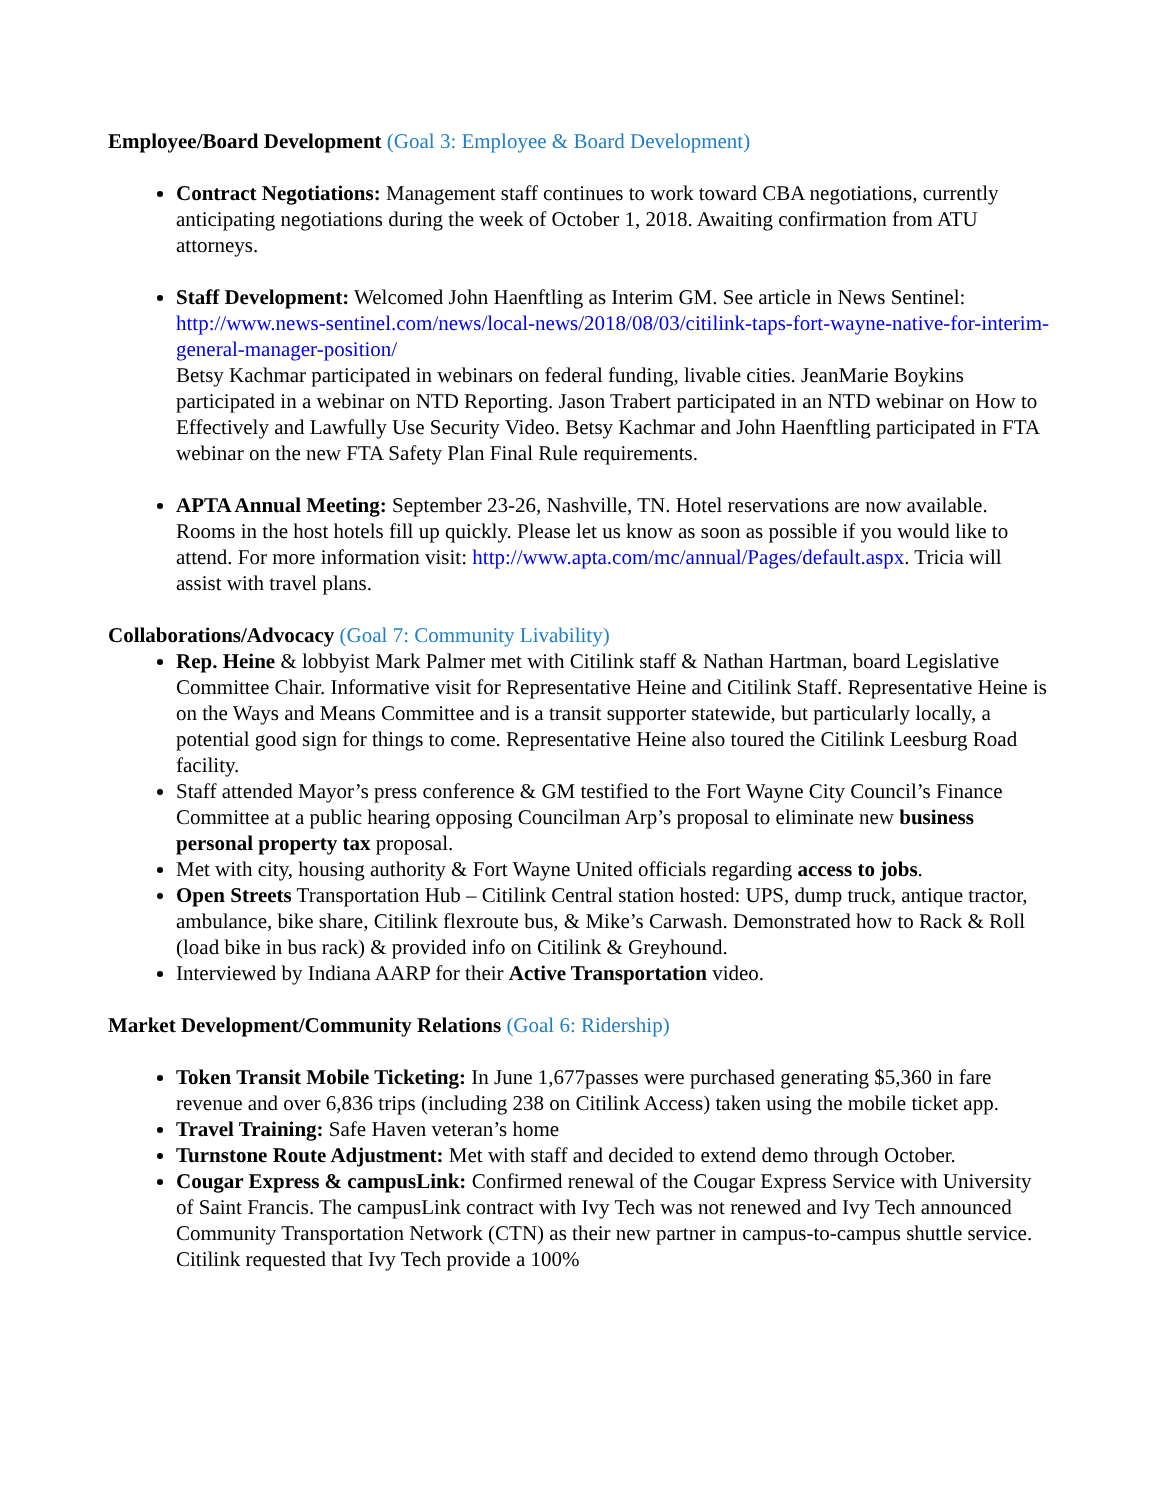Employee/Board Development (Goal 3: Employee & Board Development)
Contract Negotiations: Management staff continues to work toward CBA negotiations, currently anticipating negotiations during the week of October 1, 2018. Awaiting confirmation from ATU attorneys.
Staff Development: Welcomed John Haenftling as Interim GM. See article in News Sentinel: http://www.news-sentinel.com/news/local-news/2018/08/03/citilink-taps-fort-wayne-native-for-interim-general-manager-position/
Betsy Kachmar participated in webinars on federal funding, livable cities. JeanMarie Boykins participated in a webinar on NTD Reporting. Jason Trabert participated in an NTD webinar on How to Effectively and Lawfully Use Security Video. Betsy Kachmar and John Haenftling participated in FTA webinar on the new FTA Safety Plan Final Rule requirements.
APTA Annual Meeting: September 23-26, Nashville, TN. Hotel reservations are now available. Rooms in the host hotels fill up quickly. Please let us know as soon as possible if you would like to attend. For more information visit: http://www.apta.com/mc/annual/Pages/default.aspx. Tricia will assist with travel plans.
Collaborations/Advocacy (Goal 7: Community Livability)
Rep. Heine & lobbyist Mark Palmer met with Citilink staff & Nathan Hartman, board Legislative Committee Chair. Informative visit for Representative Heine and Citilink Staff. Representative Heine is on the Ways and Means Committee and is a transit supporter statewide, but particularly locally, a potential good sign for things to come. Representative Heine also toured the Citilink Leesburg Road facility.
Staff attended Mayor’s press conference & GM testified to the Fort Wayne City Council’s Finance Committee at a public hearing opposing Councilman Arp’s proposal to eliminate new business personal property tax proposal.
Met with city, housing authority & Fort Wayne United officials regarding access to jobs.
Open Streets Transportation Hub – Citilink Central station hosted: UPS, dump truck, antique tractor, ambulance, bike share, Citilink flexroute bus, & Mike’s Carwash. Demonstrated how to Rack & Roll (load bike in bus rack) & provided info on Citilink & Greyhound.
Interviewed by Indiana AARP for their Active Transportation video.
Market Development/Community Relations (Goal 6: Ridership)
Token Transit Mobile Ticketing: In June 1,677passes were purchased generating $5,360 in fare revenue and over 6,836 trips (including 238 on Citilink Access) taken using the mobile ticket app.
Travel Training: Safe Haven veteran’s home
Turnstone Route Adjustment: Met with staff and decided to extend demo through October.
Cougar Express & campusLink: Confirmed renewal of the Cougar Express Service with University of Saint Francis. The campusLink contract with Ivy Tech was not renewed and Ivy Tech announced Community Transportation Network (CTN) as their new partner in campus-to-campus shuttle service. Citilink requested that Ivy Tech provide a 100%